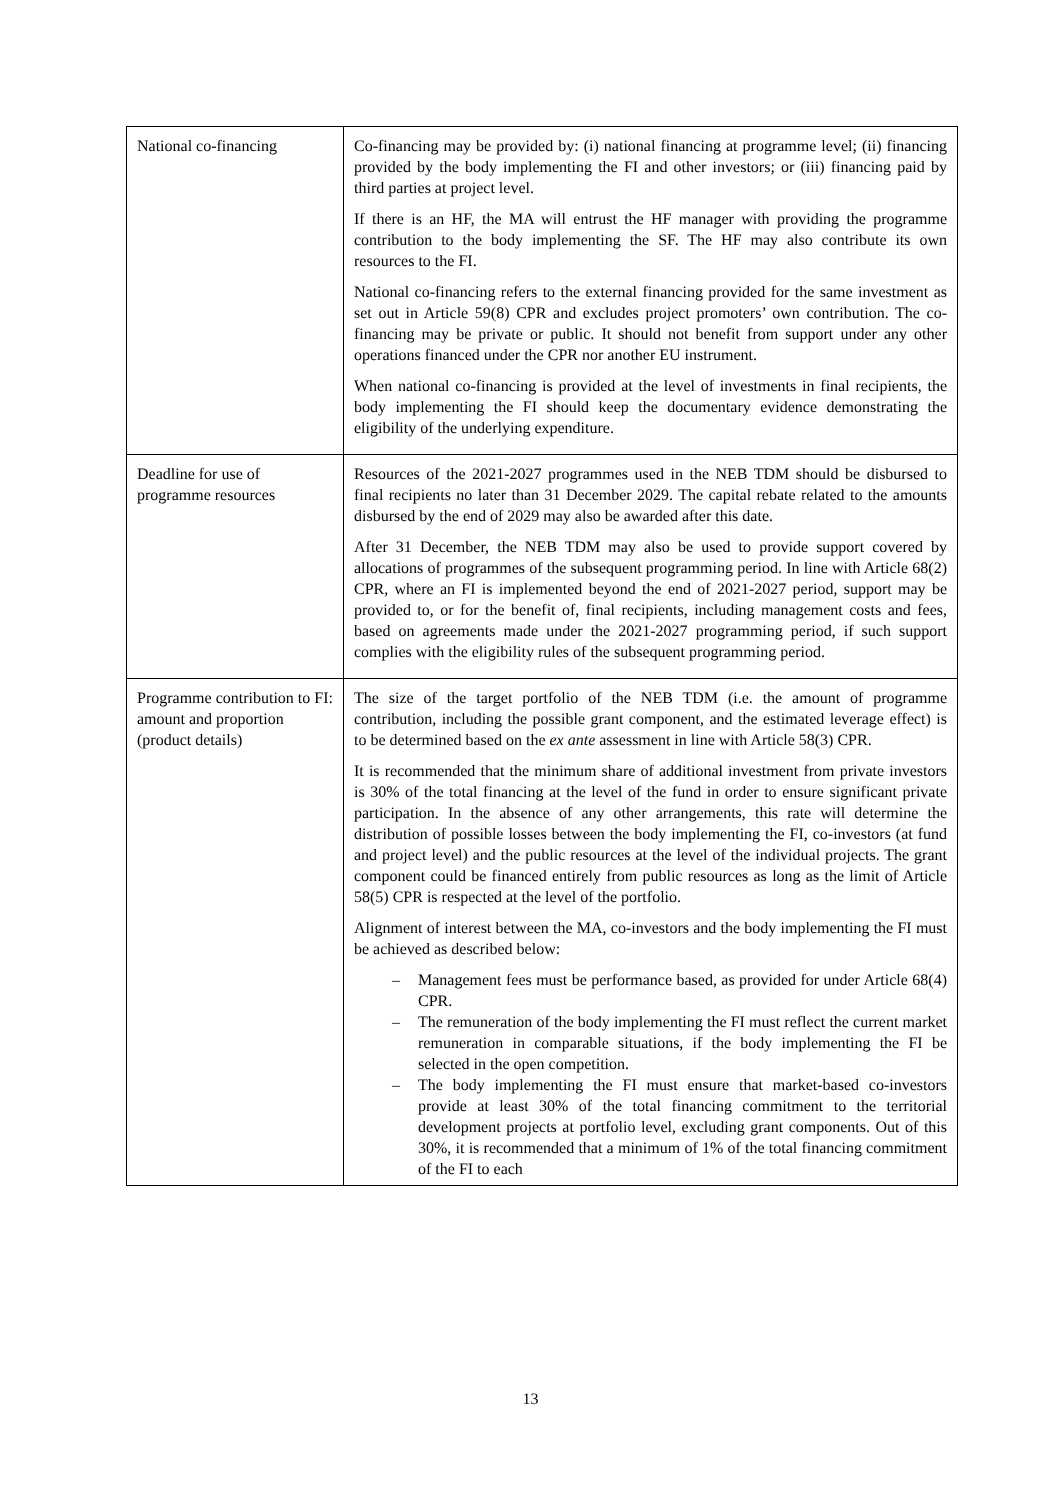| National co-financing | Co-financing may be provided by: (i) national financing at programme level; (ii) financing provided by the body implementing the FI and other investors; or (iii) financing paid by third parties at project level. If there is an HF, the MA will entrust the HF manager with providing the programme contribution to the body implementing the SF. The HF may also contribute its own resources to the FI. National co-financing refers to the external financing provided for the same investment as set out in Article 59(8) CPR and excludes project promoters’ own contribution. The co-financing may be private or public. It should not benefit from support under any other operations financed under the CPR nor another EU instrument. When national co-financing is provided at the level of investments in final recipients, the body implementing the FI should keep the documentary evidence demonstrating the eligibility of the underlying expenditure. |
| Deadline for use of programme resources | Resources of the 2021-2027 programmes used in the NEB TDM should be disbursed to final recipients no later than 31 December 2029. The capital rebate related to the amounts disbursed by the end of 2029 may also be awarded after this date. After 31 December, the NEB TDM may also be used to provide support covered by allocations of programmes of the subsequent programming period. In line with Article 68(2) CPR, where an FI is implemented beyond the end of 2021-2027 period, support may be provided to, or for the benefit of, final recipients, including management costs and fees, based on agreements made under the 2021-2027 programming period, if such support complies with the eligibility rules of the subsequent programming period. |
| Programme contribution to FI: amount and proportion (product details) | The size of the target portfolio of the NEB TDM (i.e. the amount of programme contribution, including the possible grant component, and the estimated leverage effect) is to be determined based on the ex ante assessment in line with Article 58(3) CPR. It is recommended that the minimum share of additional investment from private investors is 30% of the total financing at the level of the fund in order to ensure significant private participation. In the absence of any other arrangements, this rate will determine the distribution of possible losses between the body implementing the FI, co-investors (at fund and project level) and the public resources at the level of the individual projects. The grant component could be financed entirely from public resources as long as the limit of Article 58(5) CPR is respected at the level of the portfolio. Alignment of interest between the MA, co-investors and the body implementing the FI must be achieved as described below: – Management fees must be performance based, as provided for under Article 68(4) CPR. – The remuneration of the body implementing the FI must reflect the current market remuneration in comparable situations, if the body implementing the FI be selected in the open competition. – The body implementing the FI must ensure that market-based co-investors provide at least 30% of the total financing commitment to the territorial development projects at portfolio level, excluding grant components. Out of this 30%, it is recommended that a minimum of 1% of the total financing commitment of the FI to each |
13